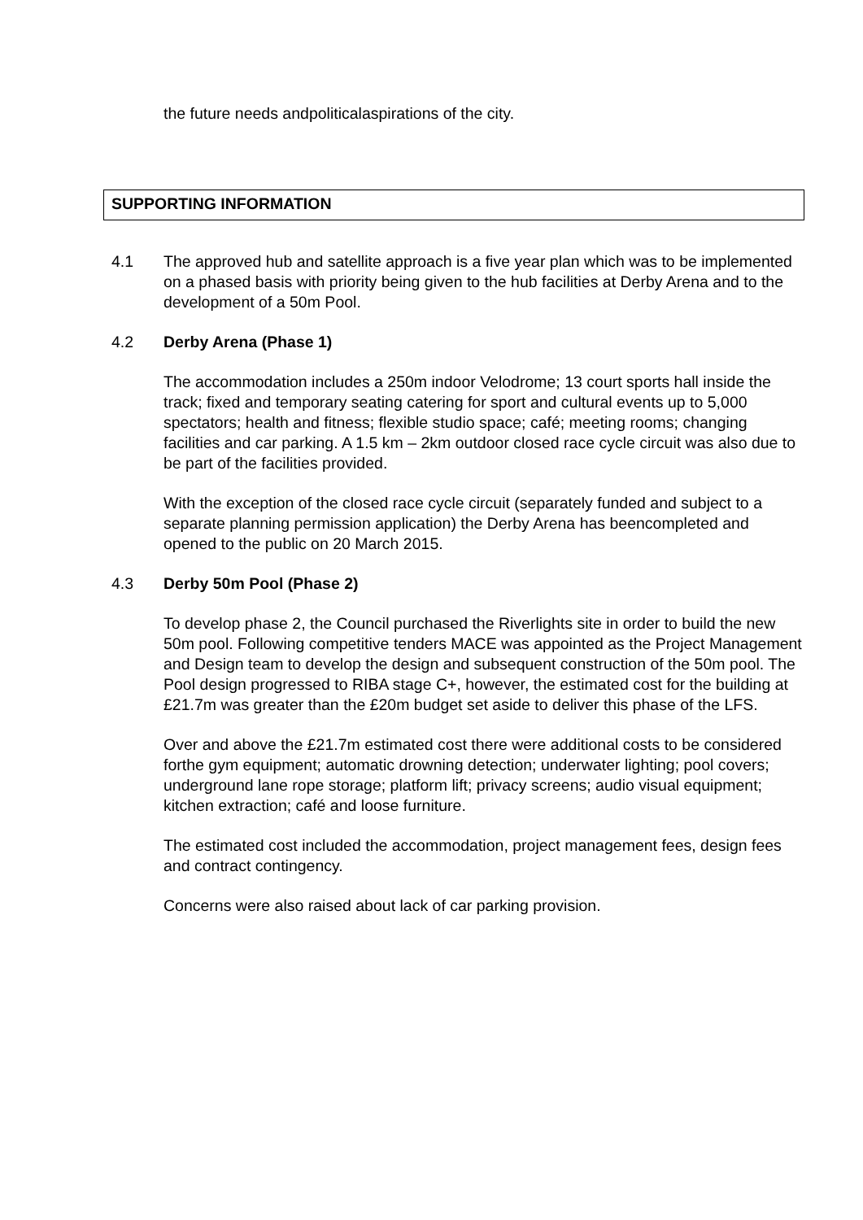the future needs andpoliticalaspirations of the city.
SUPPORTING INFORMATION
4.1 The approved hub and satellite approach is a five year plan which was to be implemented on a phased basis with priority being given to the hub facilities at Derby Arena and to the development of a 50m Pool.
4.2 Derby Arena (Phase 1)
The accommodation includes a 250m indoor Velodrome; 13 court sports hall inside the track; fixed and temporary seating catering for sport and cultural events up to 5,000 spectators; health and fitness; flexible studio space; café; meeting rooms; changing facilities and car parking. A 1.5 km – 2km outdoor closed race cycle circuit was also due to be part of the facilities provided.
With the exception of the closed race cycle circuit (separately funded and subject to a separate planning permission application) the Derby Arena has beencompleted and opened to the public on 20 March 2015.
4.3 Derby 50m Pool (Phase 2)
To develop phase 2, the Council purchased the Riverlights site in order to build the new 50m pool. Following competitive tenders MACE was appointed as the Project Management and Design team to develop the design and subsequent construction of the 50m pool. The Pool design progressed to RIBA stage C+, however, the estimated cost for the building at £21.7m was greater than the £20m budget set aside to deliver this phase of the LFS.
Over and above the £21.7m estimated cost there were additional costs to be considered forthe gym equipment; automatic drowning detection; underwater lighting; pool covers; underground lane rope storage; platform lift; privacy screens; audio visual equipment; kitchen extraction; café and loose furniture.
The estimated cost included the accommodation, project management fees, design fees and contract contingency.
Concerns were also raised about lack of car parking provision.